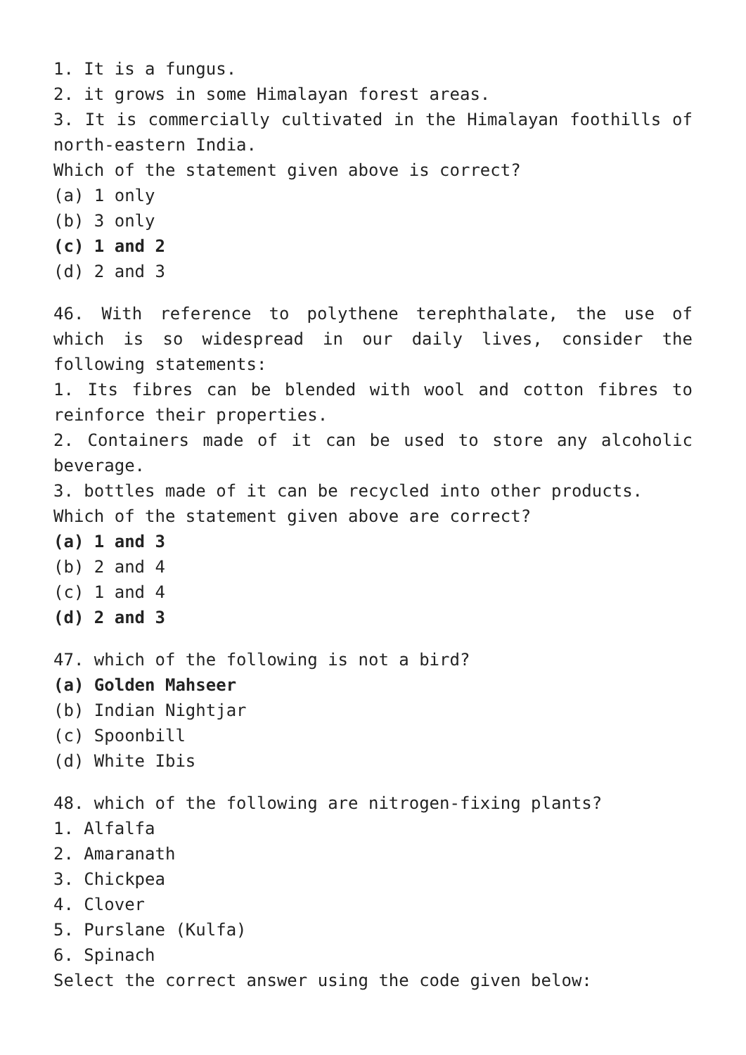1. It is a fungus.
2. it grows in some Himalayan forest areas.
3. It is commercially cultivated in the Himalayan foothills of north-eastern India.
Which of the statement given above is correct?
(a) 1 only
(b) 3 only
(c) 1 and 2
(d) 2 and 3
46. With reference to polythene terephthalate, the use of which is so widespread in our daily lives, consider the following statements:
1. Its fibres can be blended with wool and cotton fibres to reinforce their properties.
2. Containers made of it can be used to store any alcoholic beverage.
3. bottles made of it can be recycled into other products.
Which of the statement given above are correct?
(a) 1 and 3
(b) 2 and 4
(c) 1 and 4
(d) 2 and 3
47. which of the following is not a bird?
(a) Golden Mahseer
(b) Indian Nightjar
(c) Spoonbill
(d) White Ibis
48. which of the following are nitrogen-fixing plants?
1. Alfalfa
2. Amaranath
3. Chickpea
4. Clover
5. Purslane (Kulfa)
6. Spinach
Select the correct answer using the code given below: